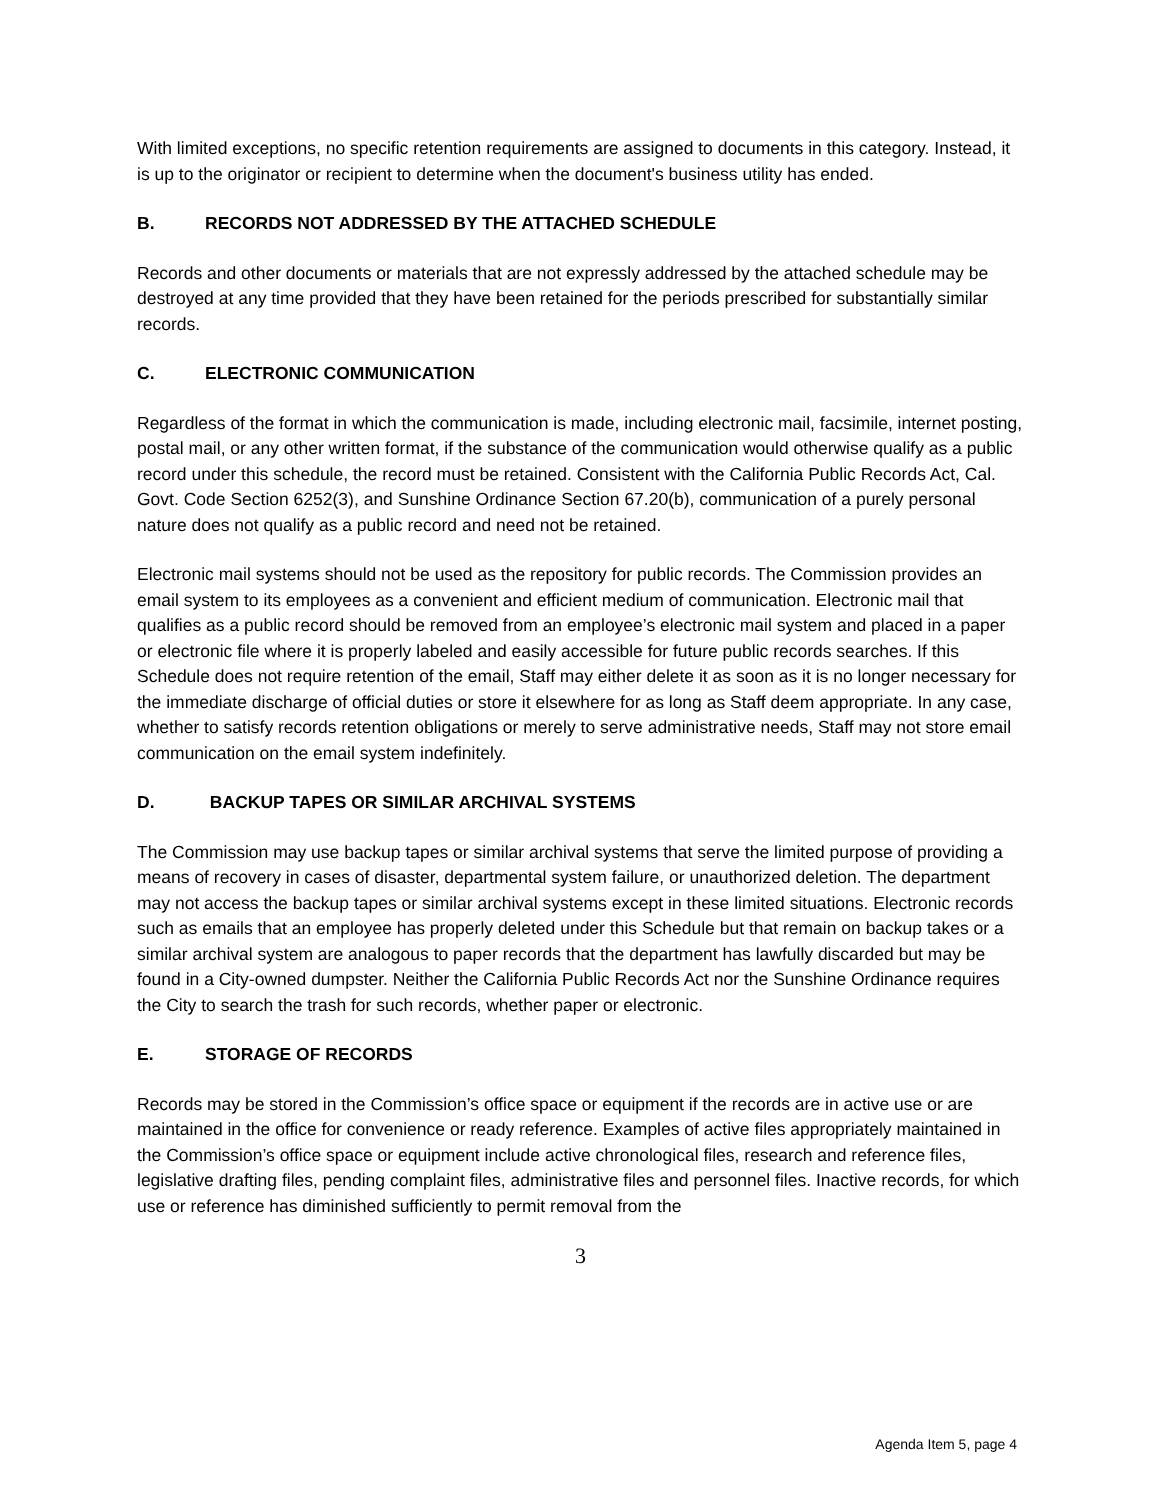With limited exceptions, no specific retention requirements are assigned to documents in this category. Instead, it is up to the originator or recipient to determine when the document's business utility has ended.
B. RECORDS NOT ADDRESSED BY THE ATTACHED SCHEDULE
Records and other documents or materials that are not expressly addressed by the attached schedule may be destroyed at any time provided that they have been retained for the periods prescribed for substantially similar records.
C. ELECTRONIC COMMUNICATION
Regardless of the format in which the communication is made, including electronic mail, facsimile, internet posting, postal mail, or any other written format, if the substance of the communication would otherwise qualify as a public record under this schedule, the record must be retained. Consistent with the California Public Records Act, Cal. Govt. Code Section 6252(3), and Sunshine Ordinance Section 67.20(b), communication of a purely personal nature does not qualify as a public record and need not be retained.
Electronic mail systems should not be used as the repository for public records. The Commission provides an email system to its employees as a convenient and efficient medium of communication. Electronic mail that qualifies as a public record should be removed from an employee’s electronic mail system and placed in a paper or electronic file where it is properly labeled and easily accessible for future public records searches. If this Schedule does not require retention of the email, Staff may either delete it as soon as it is no longer necessary for the immediate discharge of official duties or store it elsewhere for as long as Staff deem appropriate. In any case, whether to satisfy records retention obligations or merely to serve administrative needs, Staff may not store email communication on the email system indefinitely.
D. BACKUP TAPES OR SIMILAR ARCHIVAL SYSTEMS
The Commission may use backup tapes or similar archival systems that serve the limited purpose of providing a means of recovery in cases of disaster, departmental system failure, or unauthorized deletion. The department may not access the backup tapes or similar archival systems except in these limited situations. Electronic records such as emails that an employee has properly deleted under this Schedule but that remain on backup takes or a similar archival system are analogous to paper records that the department has lawfully discarded but may be found in a City-owned dumpster. Neither the California Public Records Act nor the Sunshine Ordinance requires the City to search the trash for such records, whether paper or electronic.
E. STORAGE OF RECORDS
Records may be stored in the Commission’s office space or equipment if the records are in active use or are maintained in the office for convenience or ready reference. Examples of active files appropriately maintained in the Commission’s office space or equipment include active chronological files, research and reference files, legislative drafting files, pending complaint files, administrative files and personnel files. Inactive records, for which use or reference has diminished sufficiently to permit removal from the
3
Agenda Item 5, page 4